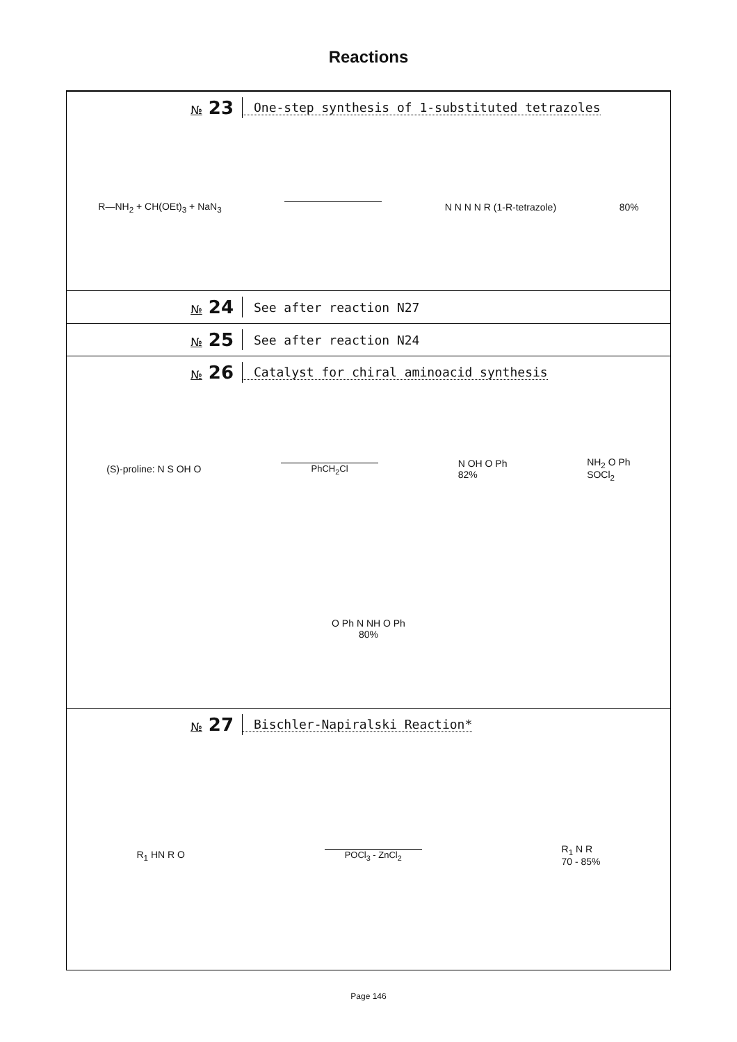Reactions
№ 23
One-step synthesis of 1-substituted tetrazoles
R—NH<sub>2</sub> + CH(OEt)<sub>3</sub> + NaN<sub>3</sub> N N N N R (1-R-tetrazole) 80%
№ 24
See after reaction N27
№ 25
See after reaction N24
№ 26
Catalyst for chiral aminoacid synthesis
(S)-proline: N S OH O PhCH<sub>2</sub>Cl N OH O Ph
82% NH<sub>2</sub> O Ph
SOCl<sub>2</sub> O Ph N NH O Ph
80%
№ 27
Bischler-Napiralski Reaction*
R<sub>1</sub> HN R O POCl<sub>3</sub> - ZnCl<sub>2</sub> R<sub>1</sub> N R
70 - 85%
Page 146